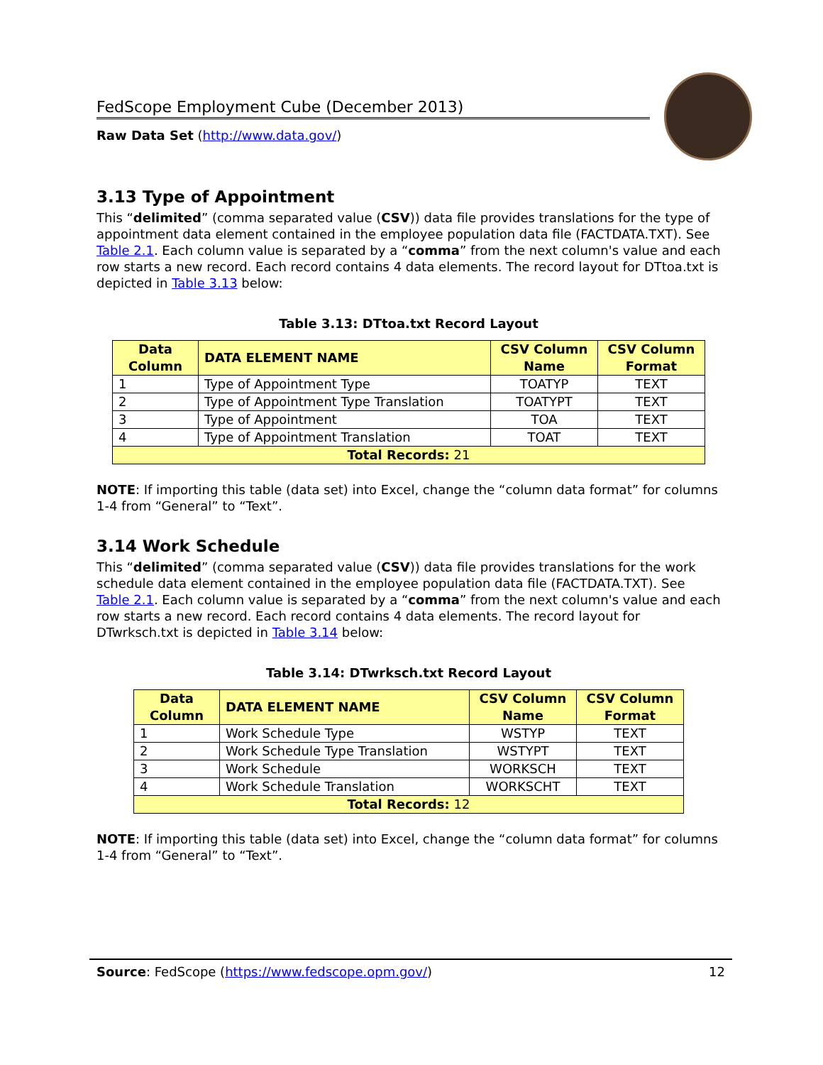FedScope Employment Cube (December 2013)
Raw Data Set (http://www.data.gov/)
3.13 Type of Appointment
This “delimited” (comma separated value (CSV)) data file provides translations for the type of appointment data element contained in the employee population data file (FACTDATA.TXT). See Table 2.1. Each column value is separated by a “comma” from the next column's value and each row starts a new record. Each record contains 4 data elements. The record layout for DTtoa.txt is depicted in Table 3.13 below:
Table 3.13: DTtoa.txt Record Layout
| Data Column | DATA ELEMENT NAME | CSV Column Name | CSV Column Format |
| --- | --- | --- | --- |
| 1 | Type of Appointment Type | TOATYP | TEXT |
| 2 | Type of Appointment Type Translation | TOATYPT | TEXT |
| 3 | Type of Appointment | TOA | TEXT |
| 4 | Type of Appointment Translation | TOAT | TEXT |
| Total Records: 21 | | | |
NOTE: If importing this table (data set) into Excel, change the “column data format” for columns 1-4 from “General” to “Text”.
3.14 Work Schedule
This “delimited” (comma separated value (CSV)) data file provides translations for the work schedule data element contained in the employee population data file (FACTDATA.TXT). See Table 2.1. Each column value is separated by a “comma” from the next column's value and each row starts a new record. Each record contains 4 data elements. The record layout for DTwrksch.txt is depicted in Table 3.14 below:
Table 3.14: DTwrksch.txt Record Layout
| Data Column | DATA ELEMENT NAME | CSV Column Name | CSV Column Format |
| --- | --- | --- | --- |
| 1 | Work Schedule Type | WSTYP | TEXT |
| 2 | Work Schedule Type Translation | WSTYPT | TEXT |
| 3 | Work Schedule | WORKSCH | TEXT |
| 4 | Work Schedule Translation | WORKSCHT | TEXT |
| Total Records: 12 | | | |
NOTE: If importing this table (data set) into Excel, change the “column data format” for columns 1-4 from “General” to “Text”.
Source: FedScope (https://www.fedscope.opm.gov/) 12